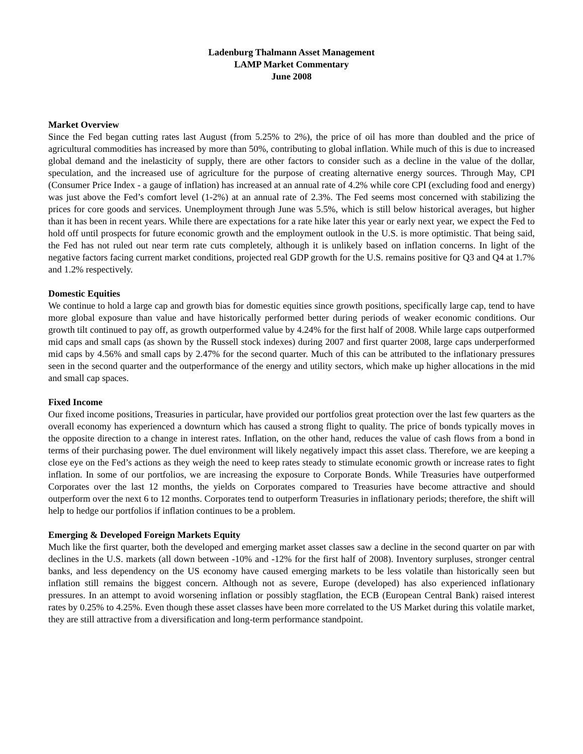Ladenburg Thalmann Asset Management
LAMP Market Commentary
June 2008
Market Overview
Since the Fed began cutting rates last August (from 5.25% to 2%), the price of oil has more than doubled and the price of agricultural commodities has increased by more than 50%, contributing to global inflation. While much of this is due to increased global demand and the inelasticity of supply, there are other factors to consider such as a decline in the value of the dollar, speculation, and the increased use of agriculture for the purpose of creating alternative energy sources. Through May, CPI (Consumer Price Index - a gauge of inflation) has increased at an annual rate of 4.2% while core CPI (excluding food and energy) was just above the Fed’s comfort level (1-2%) at an annual rate of 2.3%. The Fed seems most concerned with stabilizing the prices for core goods and services. Unemployment through June was 5.5%, which is still below historical averages, but higher than it has been in recent years. While there are expectations for a rate hike later this year or early next year, we expect the Fed to hold off until prospects for future economic growth and the employment outlook in the U.S. is more optimistic. That being said, the Fed has not ruled out near term rate cuts completely, although it is unlikely based on inflation concerns. In light of the negative factors facing current market conditions, projected real GDP growth for the U.S. remains positive for Q3 and Q4 at 1.7% and 1.2% respectively.
Domestic Equities
We continue to hold a large cap and growth bias for domestic equities since growth positions, specifically large cap, tend to have more global exposure than value and have historically performed better during periods of weaker economic conditions. Our growth tilt continued to pay off, as growth outperformed value by 4.24% for the first half of 2008. While large caps outperformed mid caps and small caps (as shown by the Russell stock indexes) during 2007 and first quarter 2008, large caps underperformed mid caps by 4.56% and small caps by 2.47% for the second quarter. Much of this can be attributed to the inflationary pressures seen in the second quarter and the outperformance of the energy and utility sectors, which make up higher allocations in the mid and small cap spaces.
Fixed Income
Our fixed income positions, Treasuries in particular, have provided our portfolios great protection over the last few quarters as the overall economy has experienced a downturn which has caused a strong flight to quality. The price of bonds typically moves in the opposite direction to a change in interest rates. Inflation, on the other hand, reduces the value of cash flows from a bond in terms of their purchasing power. The duel environment will likely negatively impact this asset class. Therefore, we are keeping a close eye on the Fed’s actions as they weigh the need to keep rates steady to stimulate economic growth or increase rates to fight inflation. In some of our portfolios, we are increasing the exposure to Corporate Bonds. While Treasuries have outperformed Corporates over the last 12 months, the yields on Corporates compared to Treasuries have become attractive and should outperform over the next 6 to 12 months. Corporates tend to outperform Treasuries in inflationary periods; therefore, the shift will help to hedge our portfolios if inflation continues to be a problem.
Emerging & Developed Foreign Markets Equity
Much like the first quarter, both the developed and emerging market asset classes saw a decline in the second quarter on par with declines in the U.S. markets (all down between -10% and -12% for the first half of 2008). Inventory surpluses, stronger central banks, and less dependency on the US economy have caused emerging markets to be less volatile than historically seen but inflation still remains the biggest concern. Although not as severe, Europe (developed) has also experienced inflationary pressures. In an attempt to avoid worsening inflation or possibly stagflation, the ECB (European Central Bank) raised interest rates by 0.25% to 4.25%. Even though these asset classes have been more correlated to the US Market during this volatile market, they are still attractive from a diversification and long-term performance standpoint.